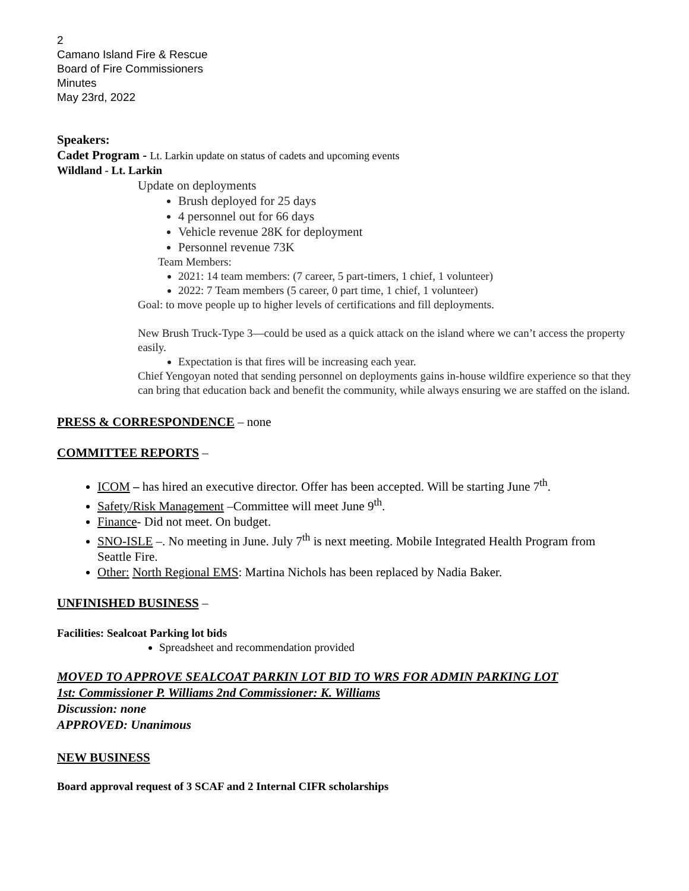2
Camano Island Fire & Rescue
Board of Fire Commissioners
Minutes
May 23rd, 2022
Speakers:
Cadet Program - Lt. Larkin update on status of cadets and upcoming events
Wildland - Lt. Larkin
Update on deployments
Brush deployed for 25 days
4 personnel out for 66 days
Vehicle revenue 28K for deployment
Personnel revenue 73K
Team Members:
2021: 14 team members: (7 career, 5 part-timers, 1 chief, 1 volunteer)
2022: 7 Team members (5 career, 0 part time, 1 chief, 1 volunteer)
Goal: to move people up to higher levels of certifications and fill deployments.
New Brush Truck-Type 3—could be used as a quick attack on the island where we can’t access the property easily.
Expectation is that fires will be increasing each year.
Chief Yengoyan noted that sending personnel on deployments gains in-house wildfire experience so that they can bring that education back and benefit the community, while always ensuring we are staffed on the island.
PRESS & CORRESPONDENCE – none
COMMITTEE REPORTS –
ICOM – has hired an executive director. Offer has been accepted. Will be starting June 7<sup>th</sup>.
Safety/Risk Management –Committee will meet June 9<sup>th</sup>.
Finance- Did not meet. On budget.
SNO-ISLE –. No meeting in June. July 7<sup>th</sup> is next meeting. Mobile Integrated Health Program from Seattle Fire.
Other: North Regional EMS: Martina Nichols has been replaced by Nadia Baker.
UNFINISHED BUSINESS –
Facilities: Sealcoat Parking lot bids
Spreadsheet and recommendation provided
MOVED TO APPROVE SEALCOAT PARKIN LOT BID TO WRS FOR ADMIN PARKING LOT
1st: Commissioner P. Williams 2nd Commissioner: K. Williams
Discussion: none
APPROVED: Unanimous
NEW BUSINESS
Board approval request of 3 SCAF and 2 Internal CIFR scholarships